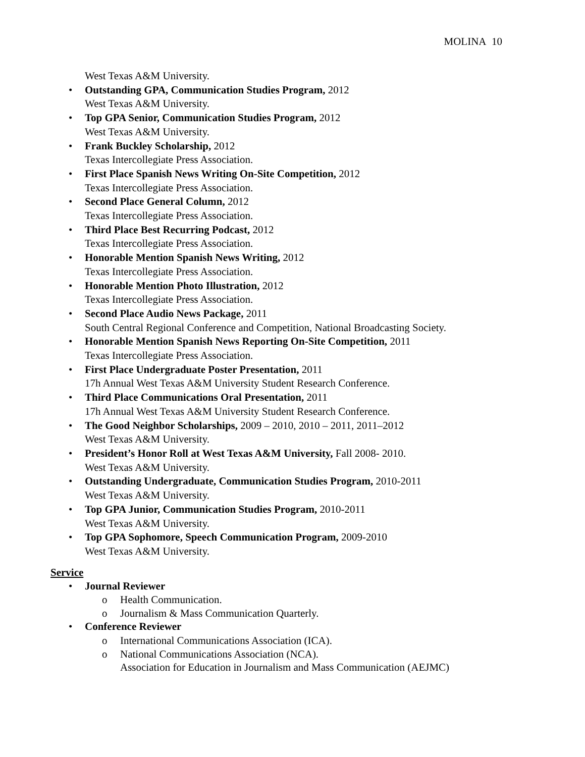MOLINA 10
West Texas A&M University.
• Outstanding GPA, Communication Studies Program, 2012
West Texas A&M University.
• Top GPA Senior, Communication Studies Program, 2012
West Texas A&M University.
• Frank Buckley Scholarship, 2012
Texas Intercollegiate Press Association.
• First Place Spanish News Writing On-Site Competition, 2012
Texas Intercollegiate Press Association.
• Second Place General Column, 2012
Texas Intercollegiate Press Association.
• Third Place Best Recurring Podcast, 2012
Texas Intercollegiate Press Association.
• Honorable Mention Spanish News Writing, 2012
Texas Intercollegiate Press Association.
• Honorable Mention Photo Illustration, 2012
Texas Intercollegiate Press Association.
• Second Place Audio News Package, 2011
South Central Regional Conference and Competition, National Broadcasting Society.
• Honorable Mention Spanish News Reporting On-Site Competition, 2011
Texas Intercollegiate Press Association.
• First Place Undergraduate Poster Presentation, 2011
17h Annual West Texas A&M University Student Research Conference.
• Third Place Communications Oral Presentation, 2011
17h Annual West Texas A&M University Student Research Conference.
• The Good Neighbor Scholarships, 2009 – 2010, 2010 – 2011, 2011–2012
West Texas A&M University.
• President’s Honor Roll at West Texas A&M University, Fall 2008- 2010.
West Texas A&M University.
• Outstanding Undergraduate, Communication Studies Program, 2010-2011
West Texas A&M University.
• Top GPA Junior, Communication Studies Program, 2010-2011
West Texas A&M University.
• Top GPA Sophomore, Speech Communication Program, 2009-2010
West Texas A&M University.
Service
• Journal Reviewer
o Health Communication.
o Journalism & Mass Communication Quarterly.
• Conference Reviewer
o International Communications Association (ICA).
o National Communications Association (NCA).
Association for Education in Journalism and Mass Communication (AEJMC)